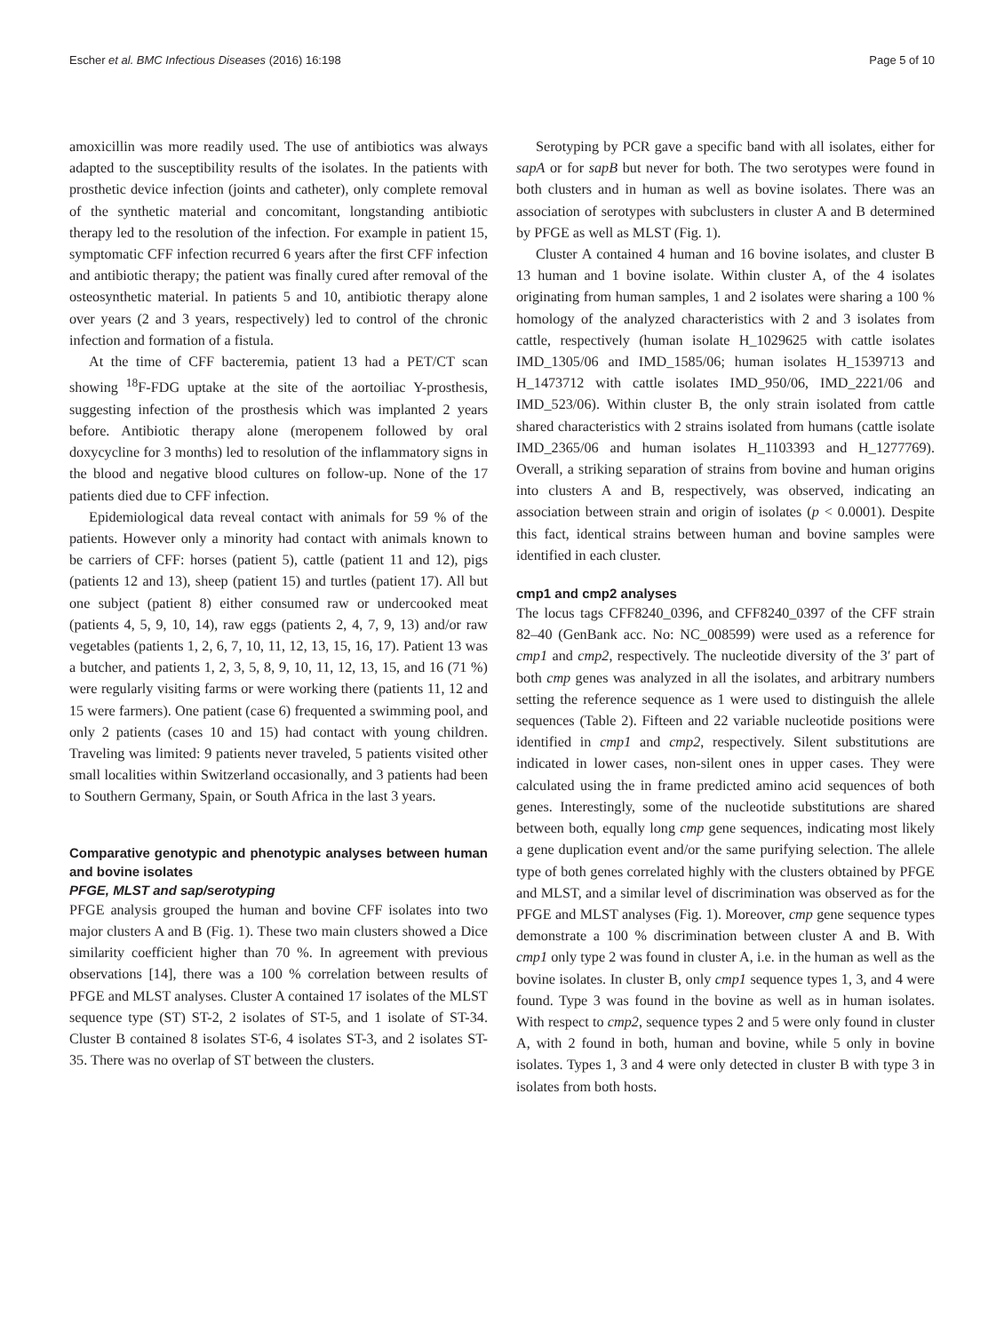Escher et al. BMC Infectious Diseases (2016) 16:198 Page 5 of 10
amoxicillin was more readily used. The use of antibiotics was always adapted to the susceptibility results of the isolates. In the patients with prosthetic device infection (joints and catheter), only complete removal of the synthetic material and concomitant, longstanding antibiotic therapy led to the resolution of the infection. For example in patient 15, symptomatic CFF infection recurred 6 years after the first CFF infection and antibiotic therapy; the patient was finally cured after removal of the osteosynthetic material. In patients 5 and 10, antibiotic therapy alone over years (2 and 3 years, respectively) led to control of the chronic infection and formation of a fistula.
At the time of CFF bacteremia, patient 13 had a PET/CT scan showing <sup>18</sup>F-FDG uptake at the site of the aortoiliac Y-prosthesis, suggesting infection of the prosthesis which was implanted 2 years before. Antibiotic therapy alone (meropenem followed by oral doxycycline for 3 months) led to resolution of the inflammatory signs in the blood and negative blood cultures on follow-up. None of the 17 patients died due to CFF infection.
Epidemiological data reveal contact with animals for 59 % of the patients. However only a minority had contact with animals known to be carriers of CFF: horses (patient 5), cattle (patient 11 and 12), pigs (patients 12 and 13), sheep (patient 15) and turtles (patient 17). All but one subject (patient 8) either consumed raw or undercooked meat (patients 4, 5, 9, 10, 14), raw eggs (patients 2, 4, 7, 9, 13) and/or raw vegetables (patients 1, 2, 6, 7, 10, 11, 12, 13, 15, 16, 17). Patient 13 was a butcher, and patients 1, 2, 3, 5, 8, 9, 10, 11, 12, 13, 15, and 16 (71 %) were regularly visiting farms or were working there (patients 11, 12 and 15 were farmers). One patient (case 6) frequented a swimming pool, and only 2 patients (cases 10 and 15) had contact with young children. Traveling was limited: 9 patients never traveled, 5 patients visited other small localities within Switzerland occasionally, and 3 patients had been to Southern Germany, Spain, or South Africa in the last 3 years.
Comparative genotypic and phenotypic analyses between human and bovine isolates
PFGE, MLST and sap/serotyping
PFGE analysis grouped the human and bovine CFF isolates into two major clusters A and B (Fig. 1). These two main clusters showed a Dice similarity coefficient higher than 70 %. In agreement with previous observations [14], there was a 100 % correlation between results of PFGE and MLST analyses. Cluster A contained 17 isolates of the MLST sequence type (ST) ST-2, 2 isolates of ST-5, and 1 isolate of ST-34. Cluster B contained 8 isolates ST-6, 4 isolates ST-3, and 2 isolates ST-35. There was no overlap of ST between the clusters.
Serotyping by PCR gave a specific band with all isolates, either for sapA or for sapB but never for both. The two serotypes were found in both clusters and in human as well as bovine isolates. There was an association of serotypes with subclusters in cluster A and B determined by PFGE as well as MLST (Fig. 1).
Cluster A contained 4 human and 16 bovine isolates, and cluster B 13 human and 1 bovine isolate. Within cluster A, of the 4 isolates originating from human samples, 1 and 2 isolates were sharing a 100 % homology of the analyzed characteristics with 2 and 3 isolates from cattle, respectively (human isolate H_1029625 with cattle isolates IMD_1305/06 and IMD_1585/06; human isolates H_1539713 and H_1473712 with cattle isolates IMD_950/06, IMD_2221/06 and IMD_523/06). Within cluster B, the only strain isolated from cattle shared characteristics with 2 strains isolated from humans (cattle isolate IMD_2365/06 and human isolates H_1103393 and H_1277769). Overall, a striking separation of strains from bovine and human origins into clusters A and B, respectively, was observed, indicating an association between strain and origin of isolates (p < 0.0001). Despite this fact, identical strains between human and bovine samples were identified in each cluster.
cmp1 and cmp2 analyses
The locus tags CFF8240_0396, and CFF8240_0397 of the CFF strain 82–40 (GenBank acc. No: NC_008599) were used as a reference for cmp1 and cmp2, respectively. The nucleotide diversity of the 3′ part of both cmp genes was analyzed in all the isolates, and arbitrary numbers setting the reference sequence as 1 were used to distinguish the allele sequences (Table 2). Fifteen and 22 variable nucleotide positions were identified in cmp1 and cmp2, respectively. Silent substitutions are indicated in lower cases, non-silent ones in upper cases. They were calculated using the in frame predicted amino acid sequences of both genes. Interestingly, some of the nucleotide substitutions are shared between both, equally long cmp gene sequences, indicating most likely a gene duplication event and/or the same purifying selection. The allele type of both genes correlated highly with the clusters obtained by PFGE and MLST, and a similar level of discrimination was observed as for the PFGE and MLST analyses (Fig. 1). Moreover, cmp gene sequence types demonstrate a 100 % discrimination between cluster A and B. With cmp1 only type 2 was found in cluster A, i.e. in the human as well as the bovine isolates. In cluster B, only cmp1 sequence types 1, 3, and 4 were found. Type 3 was found in the bovine as well as in human isolates. With respect to cmp2, sequence types 2 and 5 were only found in cluster A, with 2 found in both, human and bovine, while 5 only in bovine isolates. Types 1, 3 and 4 were only detected in cluster B with type 3 in isolates from both hosts.